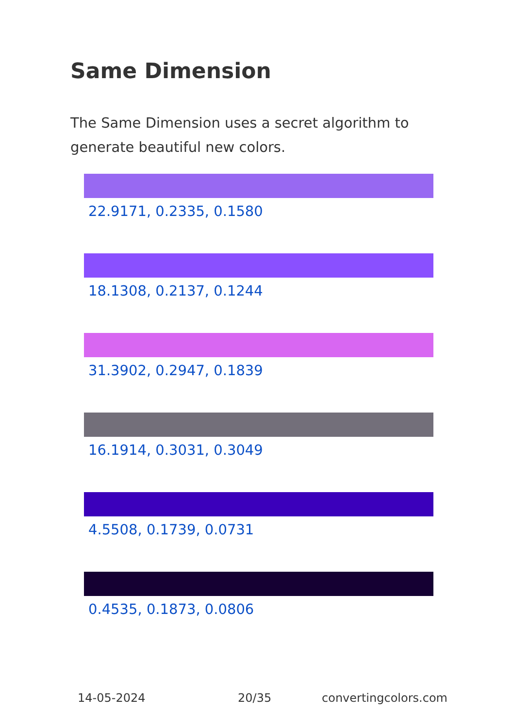Same Dimension
The Same Dimension uses a secret algorithm to generate beautiful new colors.
22.9171, 0.2335, 0.1580
18.1308, 0.2137, 0.1244
31.3902, 0.2947, 0.1839
16.1914, 0.3031, 0.3049
4.5508, 0.1739, 0.0731
0.4535, 0.1873, 0.0806
14-05-2024 20/35 convertingcolors.com